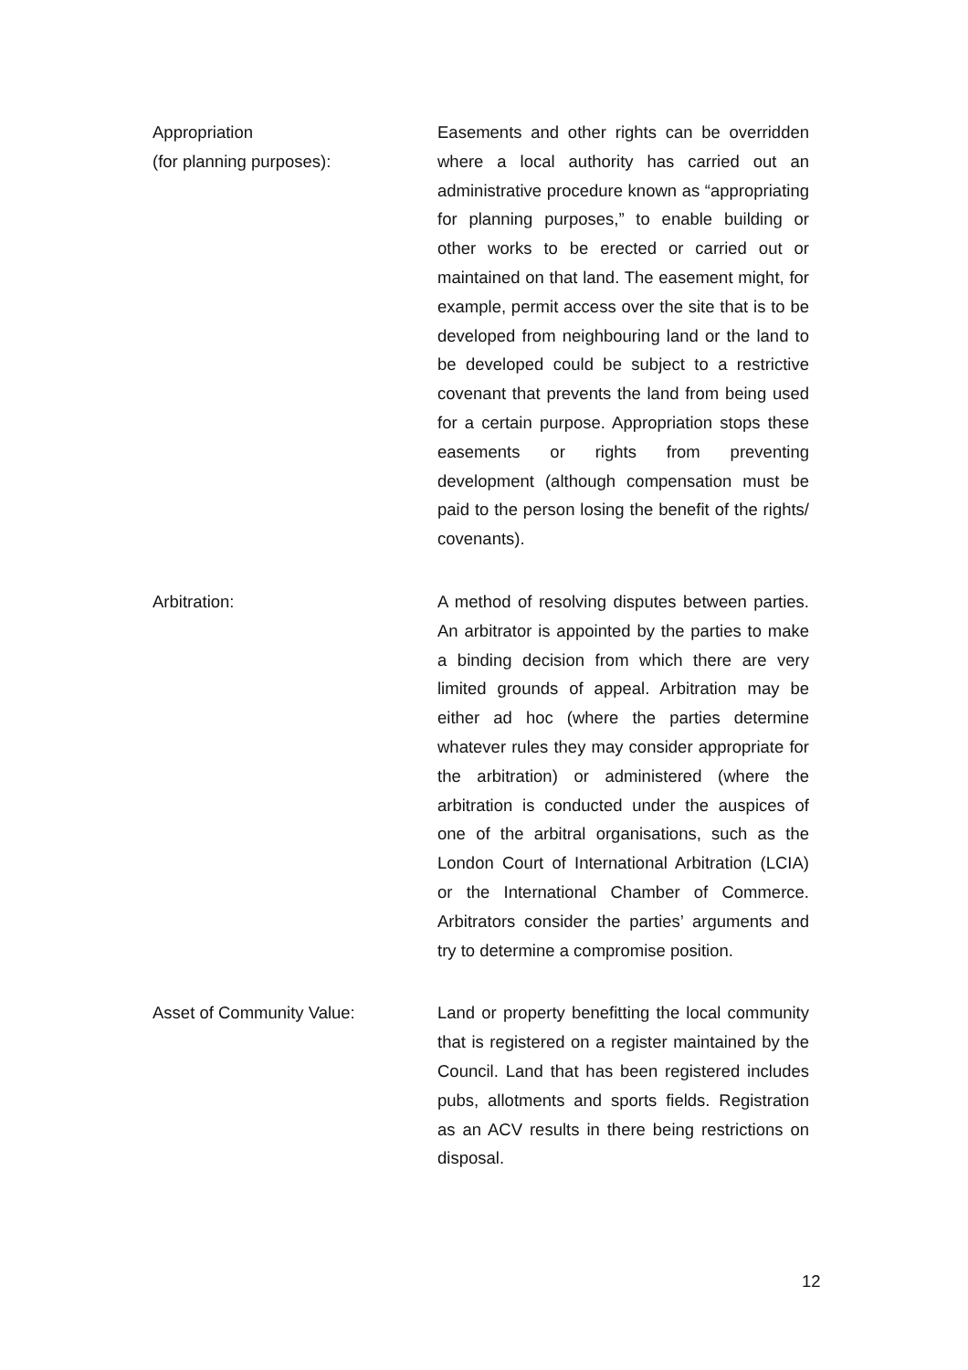Appropriation
(for planning purposes):
Easements and other rights can be overridden where a local authority has carried out an administrative procedure known as “appropriating for planning purposes,” to enable building or other works to be erected or carried out or maintained on that land. The easement might, for example, permit access over the site that is to be developed from neighbouring land or the land to be developed could be subject to a restrictive covenant that prevents the land from being used for a certain purpose. Appropriation stops these easements or rights from preventing development (although compensation must be paid to the person losing the benefit of the rights/ covenants).
Arbitration:
A method of resolving disputes between parties. An arbitrator is appointed by the parties to make a binding decision from which there are very limited grounds of appeal. Arbitration may be either ad hoc (where the parties determine whatever rules they may consider appropriate for the arbitration) or administered (where the arbitration is conducted under the auspices of one of the arbitral organisations, such as the London Court of International Arbitration (LCIA) or the International Chamber of Commerce. Arbitrators consider the parties’ arguments and try to determine a compromise position.
Asset of Community Value:
Land or property benefitting the local community that is registered on a register maintained by the Council. Land that has been registered includes pubs, allotments and sports fields. Registration as an ACV results in there being restrictions on disposal.
12